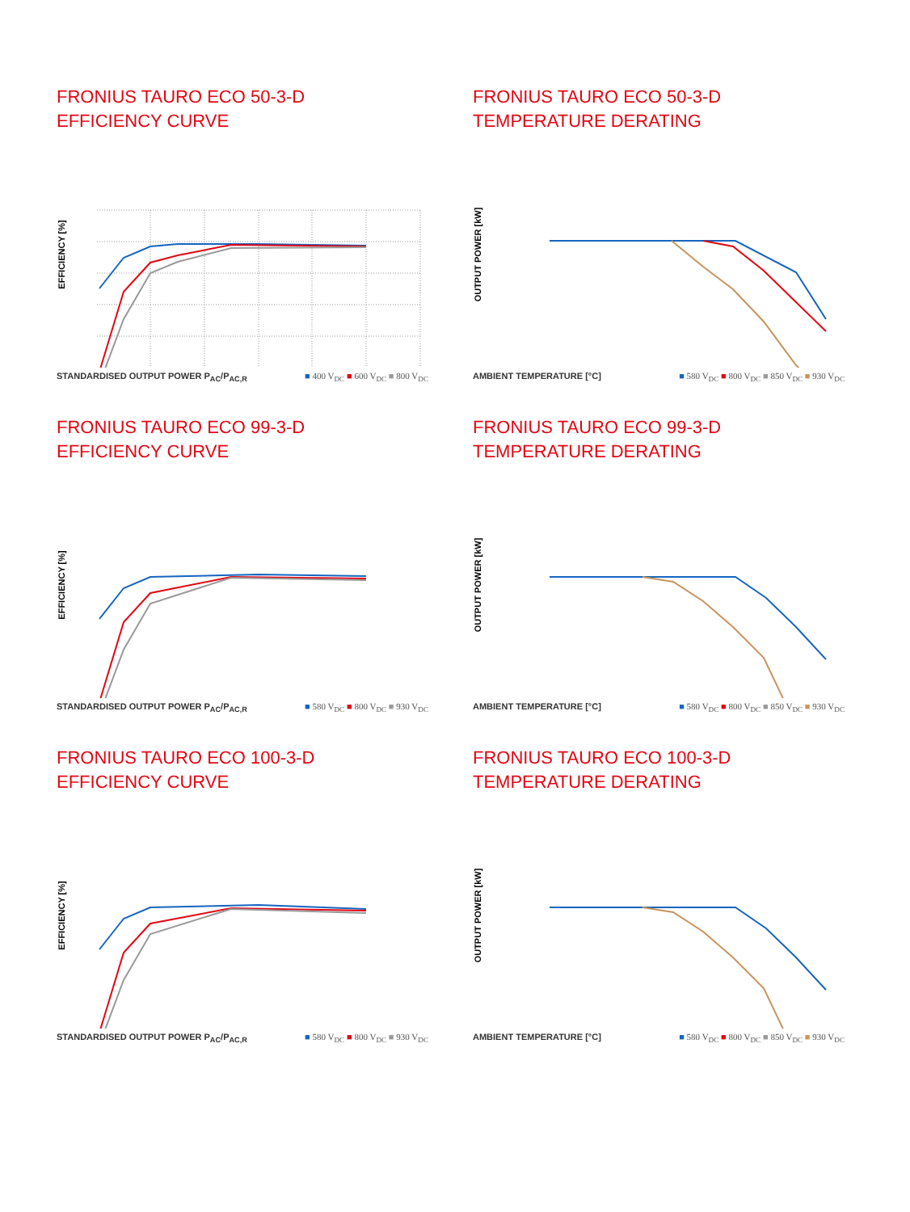FRONIUS TAURO ECO 50-3-D
EFFICIENCY CURVE
EFFICIENCY [%]
STANDARDISED OUTPUT POWER P<sub>AC</sub>/P<sub>AC,R</sub> ■ 400 V<sub>DC</sub> ■ 600 V<sub>DC</sub> ■ 800 V<sub>DC</sub>
FRONIUS TAURO ECO 50-3-D
TEMPERATURE DERATING
OUTPUT POWER [kW]
AMBIENT TEMPERATURE [°C] ■ 580 V<sub>DC</sub> ■ 800 V<sub>DC</sub> ■ 850 V<sub>DC</sub> ■ 930 V<sub>DC</sub>
FRONIUS TAURO ECO 99-3-D
EFFICIENCY CURVE
EFFICIENCY [%]
STANDARDISED OUTPUT POWER P<sub>AC</sub>/P<sub>AC,R</sub> ■ 580 V<sub>DC</sub> ■ 800 V<sub>DC</sub> ■ 930 V<sub>DC</sub>
FRONIUS TAURO ECO 99-3-D
TEMPERATURE DERATING
OUTPUT POWER [kW]
AMBIENT TEMPERATURE [°C] ■ 580 V<sub>DC</sub> ■ 800 V<sub>DC</sub> ■ 850 V<sub>DC</sub> ■ 930 V<sub>DC</sub>
FRONIUS TAURO ECO 100-3-D
EFFICIENCY CURVE
EFFICIENCY [%]
STANDARDISED OUTPUT POWER P<sub>AC</sub>/P<sub>AC,R</sub> ■ 580 V<sub>DC</sub> ■ 800 V<sub>DC</sub> ■ 930 V<sub>DC</sub>
FRONIUS TAURO ECO 100-3-D
TEMPERATURE DERATING
OUTPUT POWER [kW]
AMBIENT TEMPERATURE [°C] ■ 580 V<sub>DC</sub> ■ 800 V<sub>DC</sub> ■ 850 V<sub>DC</sub> ■ 930 V<sub>DC</sub>